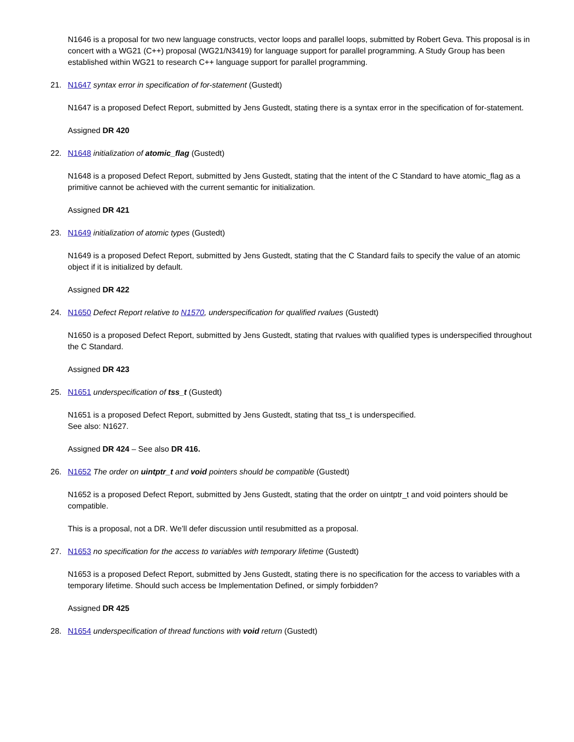N1646 is a proposal for two new language constructs, vector loops and parallel loops, submitted by Robert Geva. This proposal is in concert with a WG21 (C++) proposal (WG21/N3419) for language support for parallel programming. A Study Group has been established within WG21 to research C++ language support for parallel programming.
21. N1647 syntax error in specification of for-statement (Gustedt)
N1647 is a proposed Defect Report, submitted by Jens Gustedt, stating there is a syntax error in the specification of for-statement.
Assigned DR 420
22. N1648 initialization of atomic_flag (Gustedt)
N1648 is a proposed Defect Report, submitted by Jens Gustedt, stating that the intent of the C Standard to have atomic_flag as a primitive cannot be achieved with the current semantic for initialization.
Assigned DR 421
23. N1649 initialization of atomic types (Gustedt)
N1649 is a proposed Defect Report, submitted by Jens Gustedt, stating that the C Standard fails to specify the value of an atomic object if it is initialized by default.
Assigned DR 422
24. N1650 Defect Report relative to N1570, underspecification for qualified rvalues (Gustedt)
N1650 is a proposed Defect Report, submitted by Jens Gustedt, stating that rvalues with qualified types is underspecified throughout the C Standard.
Assigned DR 423
25. N1651 underspecification of tss_t (Gustedt)
N1651 is a proposed Defect Report, submitted by Jens Gustedt, stating that tss_t is underspecified.
See also: N1627.
Assigned DR 424 – See also DR 416.
26. N1652 The order on uintptr_t and void pointers should be compatible (Gustedt)
N1652 is a proposed Defect Report, submitted by Jens Gustedt, stating that the order on uintptr_t and void pointers should be compatible.
This is a proposal, not a DR. We’ll defer discussion until resubmitted as a proposal.
27. N1653 no specification for the access to variables with temporary lifetime (Gustedt)
N1653 is a proposed Defect Report, submitted by Jens Gustedt, stating there is no specification for the access to variables with a temporary lifetime. Should such access be Implementation Defined, or simply forbidden?
Assigned DR 425
28. N1654 underspecification of thread functions with void return (Gustedt)